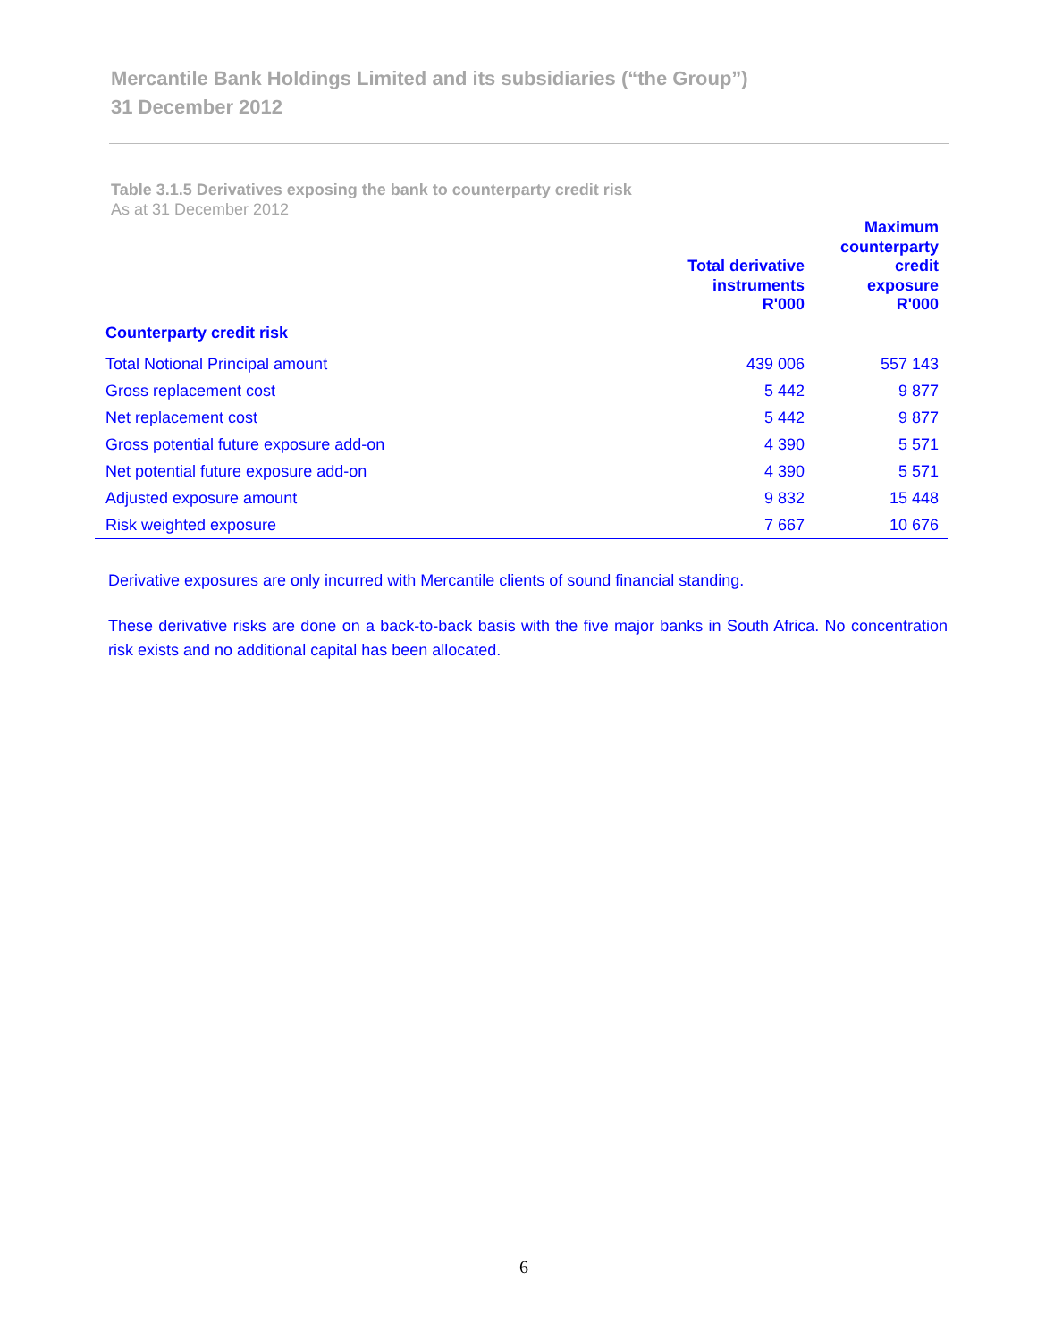Mercantile Bank Holdings Limited and its subsidiaries (“the Group”)
31 December 2012
Table 3.1.5 Derivatives exposing the bank to counterparty credit risk
As at 31 December 2012
| | Total derivative instruments R'000 | Maximum counterparty credit exposure R'000 |
| --- | --- | --- |
| Counterparty credit risk | | |
| Total Notional Principal amount | 439 006 | 557 143 |
| Gross replacement cost | 5 442 | 9 877 |
| Net replacement cost | 5 442 | 9 877 |
| Gross potential future exposure add-on | 4 390 | 5 571 |
| Net potential future exposure add-on | 4 390 | 5 571 |
| Adjusted exposure amount | 9 832 | 15 448 |
| Risk weighted exposure | 7 667 | 10 676 |
Derivative exposures are only incurred with Mercantile clients of sound financial standing.
These derivative risks are done on a back-to-back basis with the five major banks in South Africa. No concentration risk exists and no additional capital has been allocated.
6